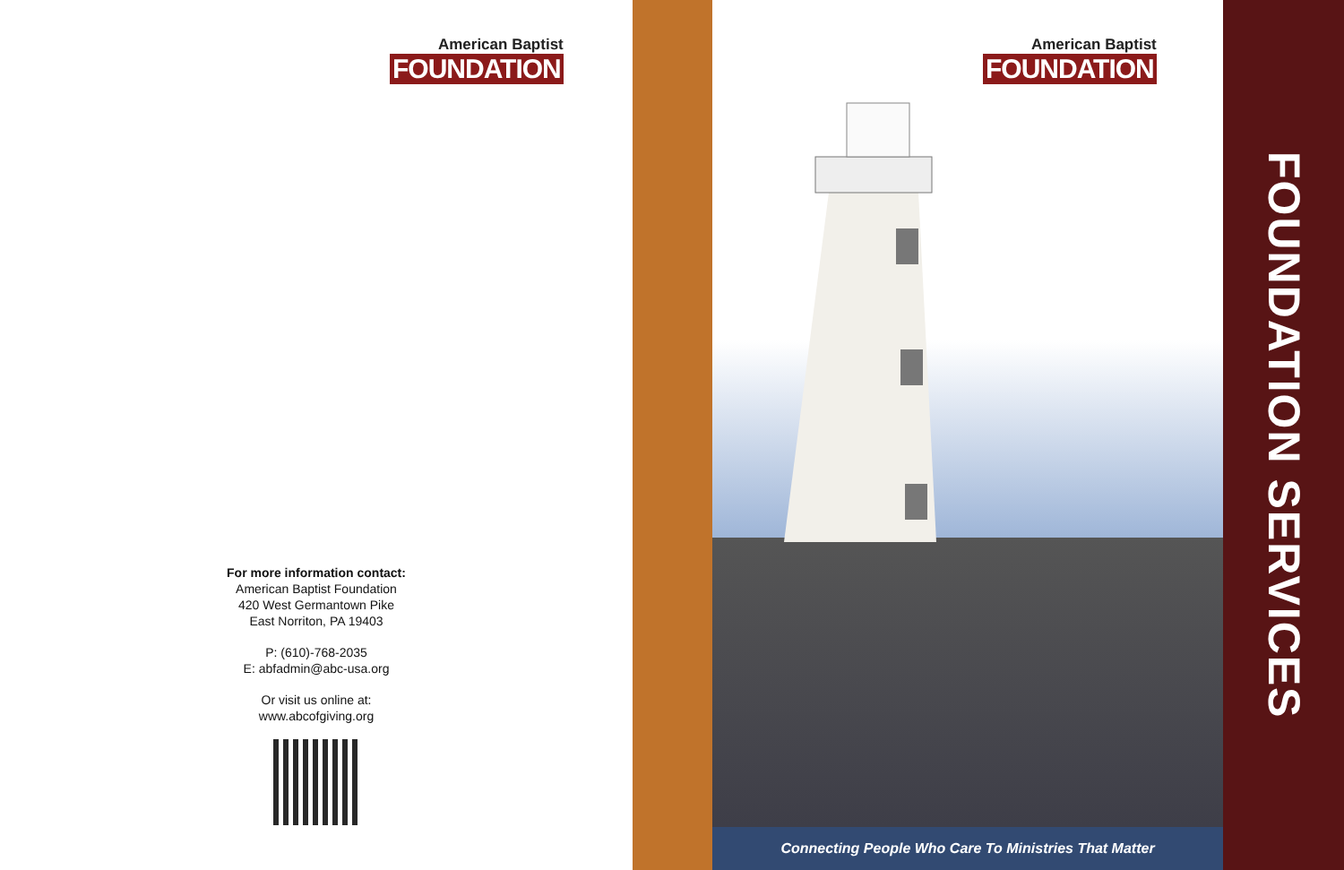American Baptist
FOUNDATION
For more information contact:
American Baptist Foundation
420 West Germantown Pike
East Norriton, PA 19403
P: (610)-768-2035
E: abfadmin@abc-usa.org
Or visit us online at:
www.abcofgiving.org
American Baptist
FOUNDATION
Connecting People Who Care To Ministries That Matter
FOUNDATION SERVICES